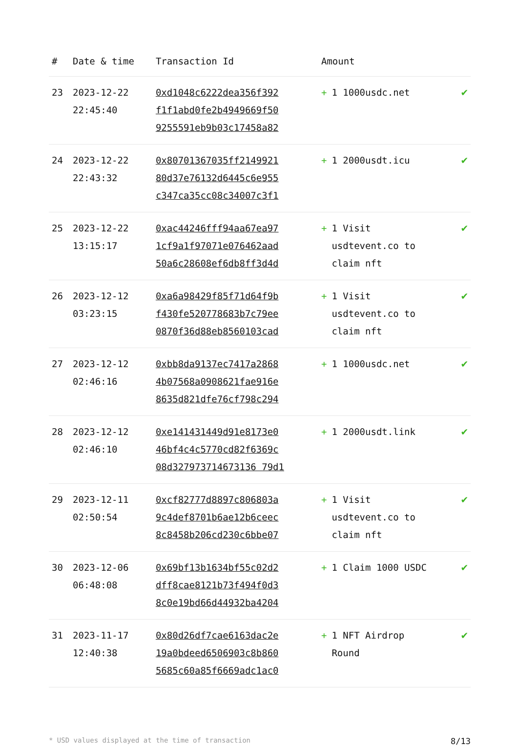| # | Date & time | Transaction Id | Amount | |
| --- | --- | --- | --- | --- |
| 23 | 2023-12-22 22:45:40 | 0xd1048c6222dea356f392 f1f1abd0fe2b4949669f50 9255591eb9b03c17458a82 | + 1 1000usdc.net | ✔ |
| 24 | 2023-12-22 22:43:32 | 0x80701367035ff2149921 80d37e76132d6445c6e955 c347ca35cc08c34007c3f1 | + 1 2000usdt.icu | ✔ |
| 25 | 2023-12-22 13:15:17 | 0xac44246fff94aa67ea97 1cf9a1f97071e076462aad 50a6c28608ef6db8ff3d4d | + 1 Visit usdtevent.co to claim nft | ✔ |
| 26 | 2023-12-12 03:23:15 | 0xa6a98429f85f71d64f9b f430fe520778683b7c79ee 0870f36d88eb8560103cad | + 1 Visit usdtevent.co to claim nft | ✔ |
| 27 | 2023-12-12 02:46:16 | 0xbb8da9137ec7417a2868 4b07568a0908621fae916e 8635d821dfe76cf798c294 | + 1 1000usdc.net | ✔ |
| 28 | 2023-12-12 02:46:10 | 0xe141431449d91e8173e0 46bf4c4c5770cd82f6369c 08d327973714673136 79d1 | + 1 2000usdt.link | ✔ |
| 29 | 2023-12-11 02:50:54 | 0xcf82777d8897c806803a 9c4def8701b6ae12b6ceec 8c8458b206cd230c6bbe07 | + 1 Visit usdtevent.co to claim nft | ✔ |
| 30 | 2023-12-06 06:48:08 | 0x69bf13b1634bf55c02d2 dff8cae8121b73f494f0d3 8c0e19bd66d44932ba4204 | + 1 Claim 1000 USDC | ✔ |
| 31 | 2023-11-17 12:40:38 | 0x80d26df7cae6163dac2e 19a0bdeed6506903c8b860 5685c60a85f6669adc1ac0 | + 1 NFT Airdrop Round | ✔ |
* USD values displayed at the time of transaction 8/13